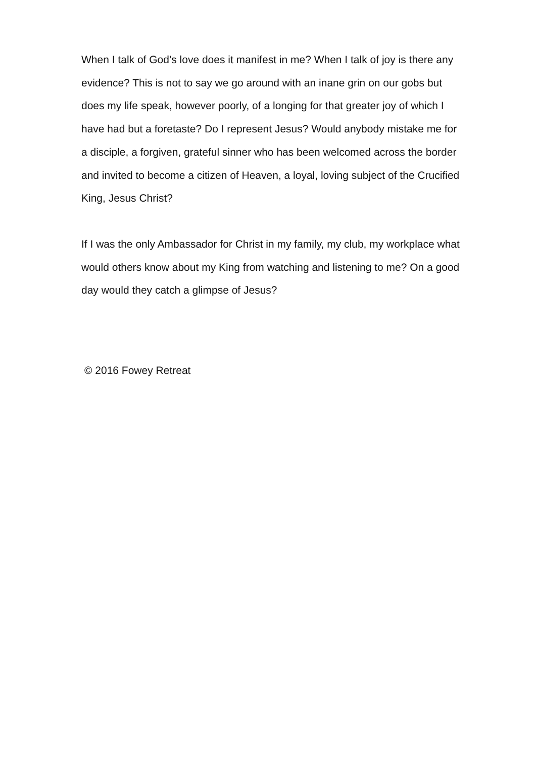When I talk of God’s love does it manifest in me? When I talk of joy is there any evidence? This is not to say we go around with an inane grin on our gobs but does my life speak, however poorly, of a longing for that greater joy of which I have had but a foretaste? Do I represent Jesus? Would anybody mistake me for a disciple, a forgiven, grateful sinner who has been welcomed across the border and invited to become a citizen of Heaven, a loyal, loving subject of the Crucified King, Jesus Christ?
If I was the only Ambassador for Christ in my family, my club, my workplace what would others know about my King from watching and listening to me? On a good day would they catch a glimpse of Jesus?
© 2016 Fowey Retreat